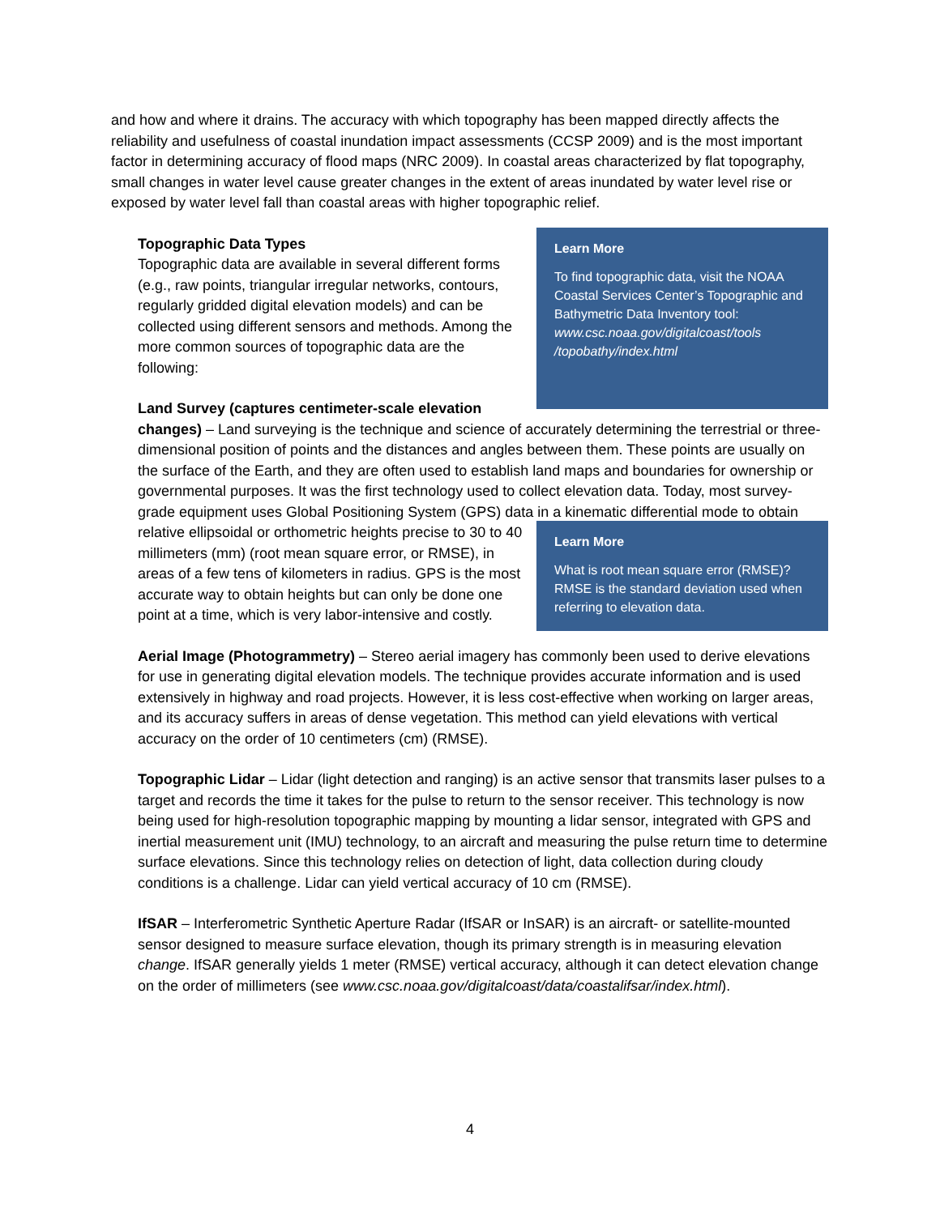and how and where it drains. The accuracy with which topography has been mapped directly affects the reliability and usefulness of coastal inundation impact assessments (CCSP 2009) and is the most important factor in determining accuracy of flood maps (NRC 2009). In coastal areas characterized by flat topography, small changes in water level cause greater changes in the extent of areas inundated by water level rise or exposed by water level fall than coastal areas with higher topographic relief.
Learn More
To find topographic data, visit the NOAA Coastal Services Center’s Topographic and Bathymetric Data Inventory tool: www.csc.noaa.gov/digitalcoast/tools /topobathy/index.html
Topographic Data Types
Topographic data are available in several different forms (e.g., raw points, triangular irregular networks, contours, regularly gridded digital elevation models) and can be collected using different sensors and methods. Among the more common sources of topographic data are the following:
Land Survey (captures centimeter-scale elevation changes) – Land surveying is the technique and science of accurately determining the terrestrial or three-dimensional position of points and the distances and angles between them. These points are usually on the surface of the Earth, and they are often used to establish land maps and boundaries for ownership or governmental purposes. It was the first technology used to collect elevation data. Today, most survey-grade equipment uses Global Positioning System (GPS) data in a kinematic
Learn More
What is root mean square error (RMSE)? RMSE is the standard deviation used when referring to elevation data.
differential mode to obtain relative ellipsoidal or orthometric heights precise to 30 to 40 millimeters (mm) (root mean square error, or RMSE), in areas of a few tens of kilometers in radius. GPS is the most accurate way to obtain heights but can only be done one point at a time, which is very labor-intensive and costly.
Aerial Image (Photogrammetry) – Stereo aerial imagery has commonly been used to derive elevations for use in generating digital elevation models. The technique provides accurate information and is used extensively in highway and road projects. However, it is less cost-effective when working on larger areas, and its accuracy suffers in areas of dense vegetation. This method can yield elevations with vertical accuracy on the order of 10 centimeters (cm) (RMSE).
Topographic Lidar – Lidar (light detection and ranging) is an active sensor that transmits laser pulses to a target and records the time it takes for the pulse to return to the sensor receiver. This technology is now being used for high-resolution topographic mapping by mounting a lidar sensor, integrated with GPS and inertial measurement unit (IMU) technology, to an aircraft and measuring the pulse return time to determine surface elevations. Since this technology relies on detection of light, data collection during cloudy conditions is a challenge. Lidar can yield vertical accuracy of 10 cm (RMSE).
IfSAR – Interferometric Synthetic Aperture Radar (IfSAR or InSAR) is an aircraft- or satellite-mounted sensor designed to measure surface elevation, though its primary strength is in measuring elevation change. IfSAR generally yields 1 meter (RMSE) vertical accuracy, although it can detect elevation change on the order of millimeters (see www.csc.noaa.gov/digitalcoast/data/coastalifsar/index.html).
4